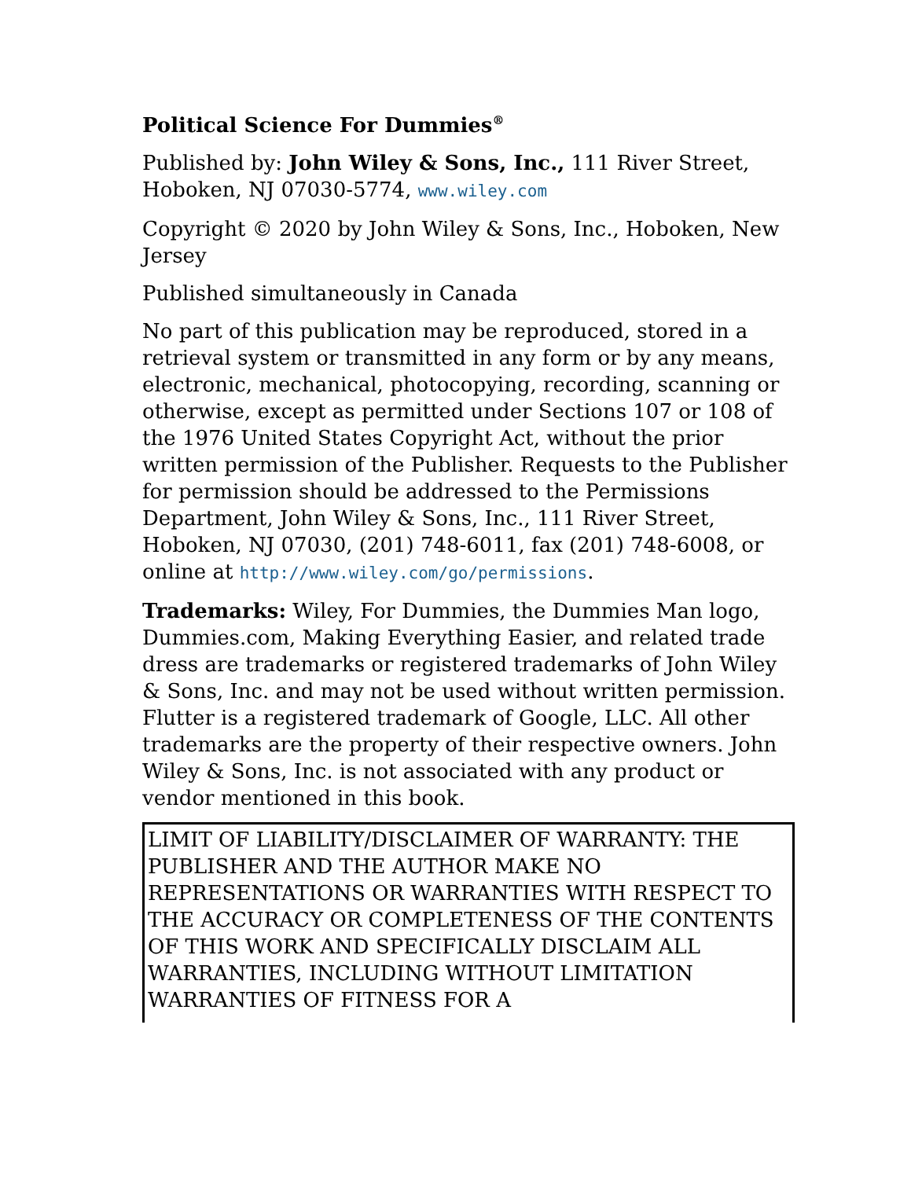Political Science For Dummies<sup>®</sup>
Published by: John Wiley & Sons, Inc., 111 River Street, Hoboken, NJ 07030-5774, www.wiley.com
Copyright © 2020 by John Wiley & Sons, Inc., Hoboken, New Jersey
Published simultaneously in Canada
No part of this publication may be reproduced, stored in a retrieval system or transmitted in any form or by any means, electronic, mechanical, photocopying, recording, scanning or otherwise, except as permitted under Sections 107 or 108 of the 1976 United States Copyright Act, without the prior written permission of the Publisher. Requests to the Publisher for permission should be addressed to the Permissions Department, John Wiley & Sons, Inc., 111 River Street, Hoboken, NJ 07030, (201) 748-6011, fax (201) 748-6008, or online at http://www.wiley.com/go/permissions.
Trademarks: Wiley, For Dummies, the Dummies Man logo, Dummies.com, Making Everything Easier, and related trade dress are trademarks or registered trademarks of John Wiley & Sons, Inc. and may not be used without written permission. Flutter is a registered trademark of Google, LLC. All other trademarks are the property of their respective owners. John Wiley & Sons, Inc. is not associated with any product or vendor mentioned in this book.
LIMIT OF LIABILITY/DISCLAIMER OF WARRANTY: THE PUBLISHER AND THE AUTHOR MAKE NO REPRESENTATIONS OR WARRANTIES WITH RESPECT TO THE ACCURACY OR COMPLETENESS OF THE CONTENTS OF THIS WORK AND SPECIFICALLY DISCLAIM ALL WARRANTIES, INCLUDING WITHOUT LIMITATION WARRANTIES OF FITNESS FOR A